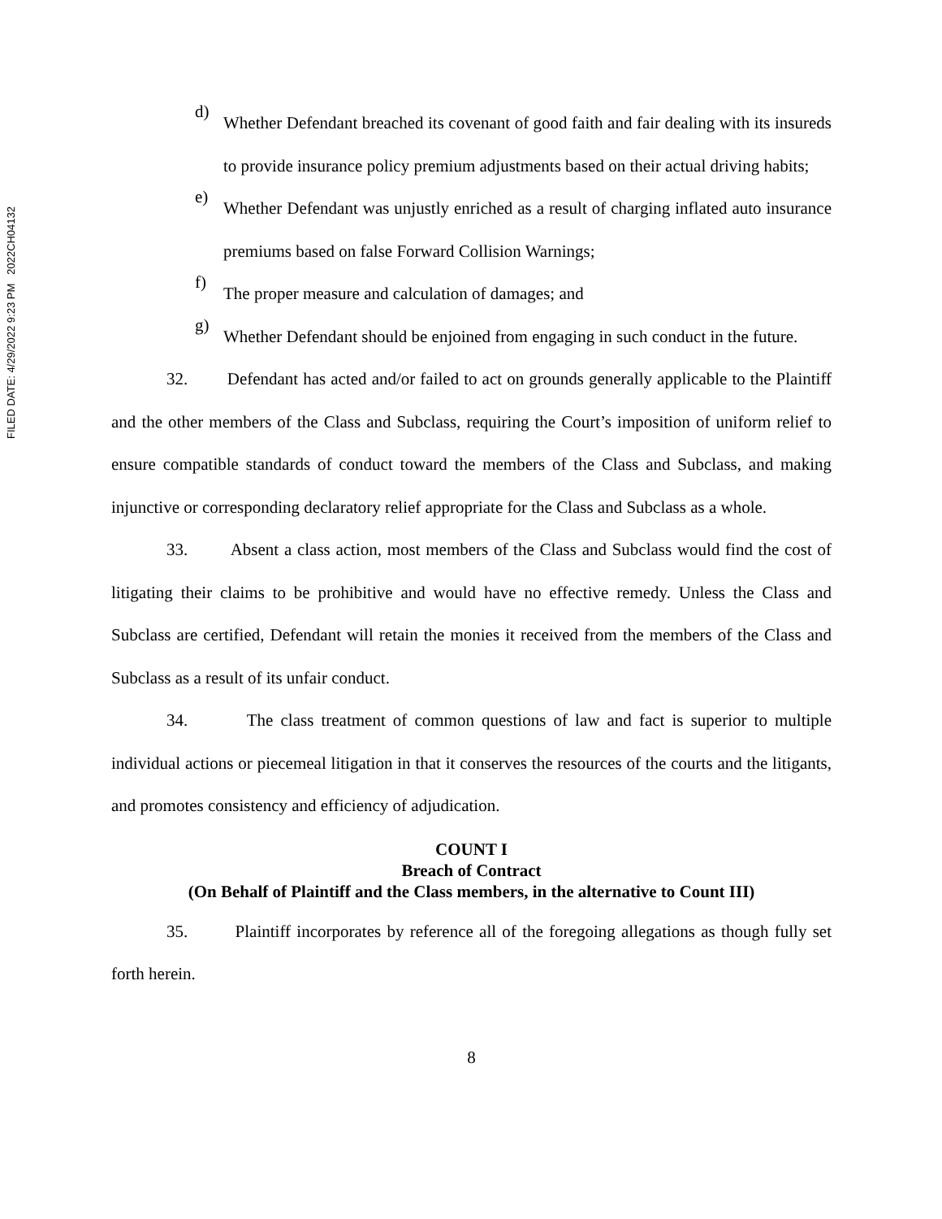FILED DATE: 4/29/2022 9:23 PM 2022CH04132
d)
Whether Defendant breached its covenant of good faith and fair dealing with its insureds to provide insurance policy premium adjustments based on their actual driving habits;
e)
Whether Defendant was unjustly enriched as a result of charging inflated auto insurance premiums based on false Forward Collision Warnings;
f)
The proper measure and calculation of damages; and
g)
Whether Defendant should be enjoined from engaging in such conduct in the future.
32. Defendant has acted and/or failed to act on grounds generally applicable to the Plaintiff and the other members of the Class and Subclass, requiring the Court’s imposition of uniform relief to ensure compatible standards of conduct toward the members of the Class and Subclass, and making injunctive or corresponding declaratory relief appropriate for the Class and Subclass as a whole.
33. Absent a class action, most members of the Class and Subclass would find the cost of litigating their claims to be prohibitive and would have no effective remedy. Unless the Class and Subclass are certified, Defendant will retain the monies it received from the members of the Class and Subclass as a result of its unfair conduct.
34. The class treatment of common questions of law and fact is superior to multiple individual actions or piecemeal litigation in that it conserves the resources of the courts and the litigants, and promotes consistency and efficiency of adjudication.
COUNT I
Breach of Contract
(On Behalf of Plaintiff and the Class members, in the alternative to Count III)
35. Plaintiff incorporates by reference all of the foregoing allegations as though fully set forth herein.
8